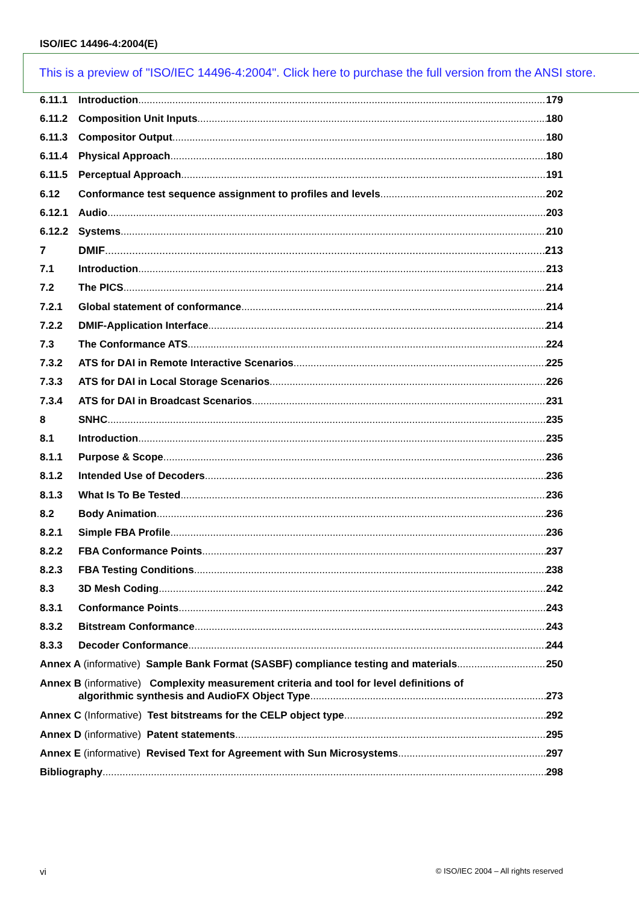ISO/IEC 14496-4:2004(E)
This is a preview of "ISO/IEC 14496-4:2004". Click here to purchase the full version from the ANSI store.
6.11.1 Introduction 179
6.11.2 Composition Unit Inputs 180
6.11.3 Compositor Output 180
6.11.4 Physical Approach 180
6.11.5 Perceptual Approach 191
6.12 Conformance test sequence assignment to profiles and levels 202
6.12.1 Audio 203
6.12.2 Systems 210
7 DMIF 213
7.1 Introduction 213
7.2 The PICS 214
7.2.1 Global statement of conformance 214
7.2.2 DMIF-Application Interface 214
7.3 The Conformance ATS 224
7.3.2 ATS for DAI in Remote Interactive Scenarios 225
7.3.3 ATS for DAI in Local Storage Scenarios 226
7.3.4 ATS for DAI in Broadcast Scenarios 231
8 SNHC 235
8.1 Introduction 235
8.1.1 Purpose & Scope 236
8.1.2 Intended Use of Decoders 236
8.1.3 What Is To Be Tested 236
8.2 Body Animation 236
8.2.1 Simple FBA Profile 236
8.2.2 FBA Conformance Points 237
8.2.3 FBA Testing Conditions 238
8.3 3D Mesh Coding 242
8.3.1 Conformance Points 243
8.3.2 Bitstream Conformance 243
8.3.3 Decoder Conformance 244
Annex A (informative) Sample Bank Format (SASBF) compliance testing and materials 250
Annex B (informative) Complexity measurement criteria and tool for level definitions of
algorithmic synthesis and AudioFX Object Type 273
Annex C (Informative) Test bitstreams for the CELP object type 292
Annex D (informative) Patent statements 295
Annex E (informative) Revised Text for Agreement with Sun Microsystems 297
Bibliography 298
vi © ISO/IEC 2004 – All rights reserved